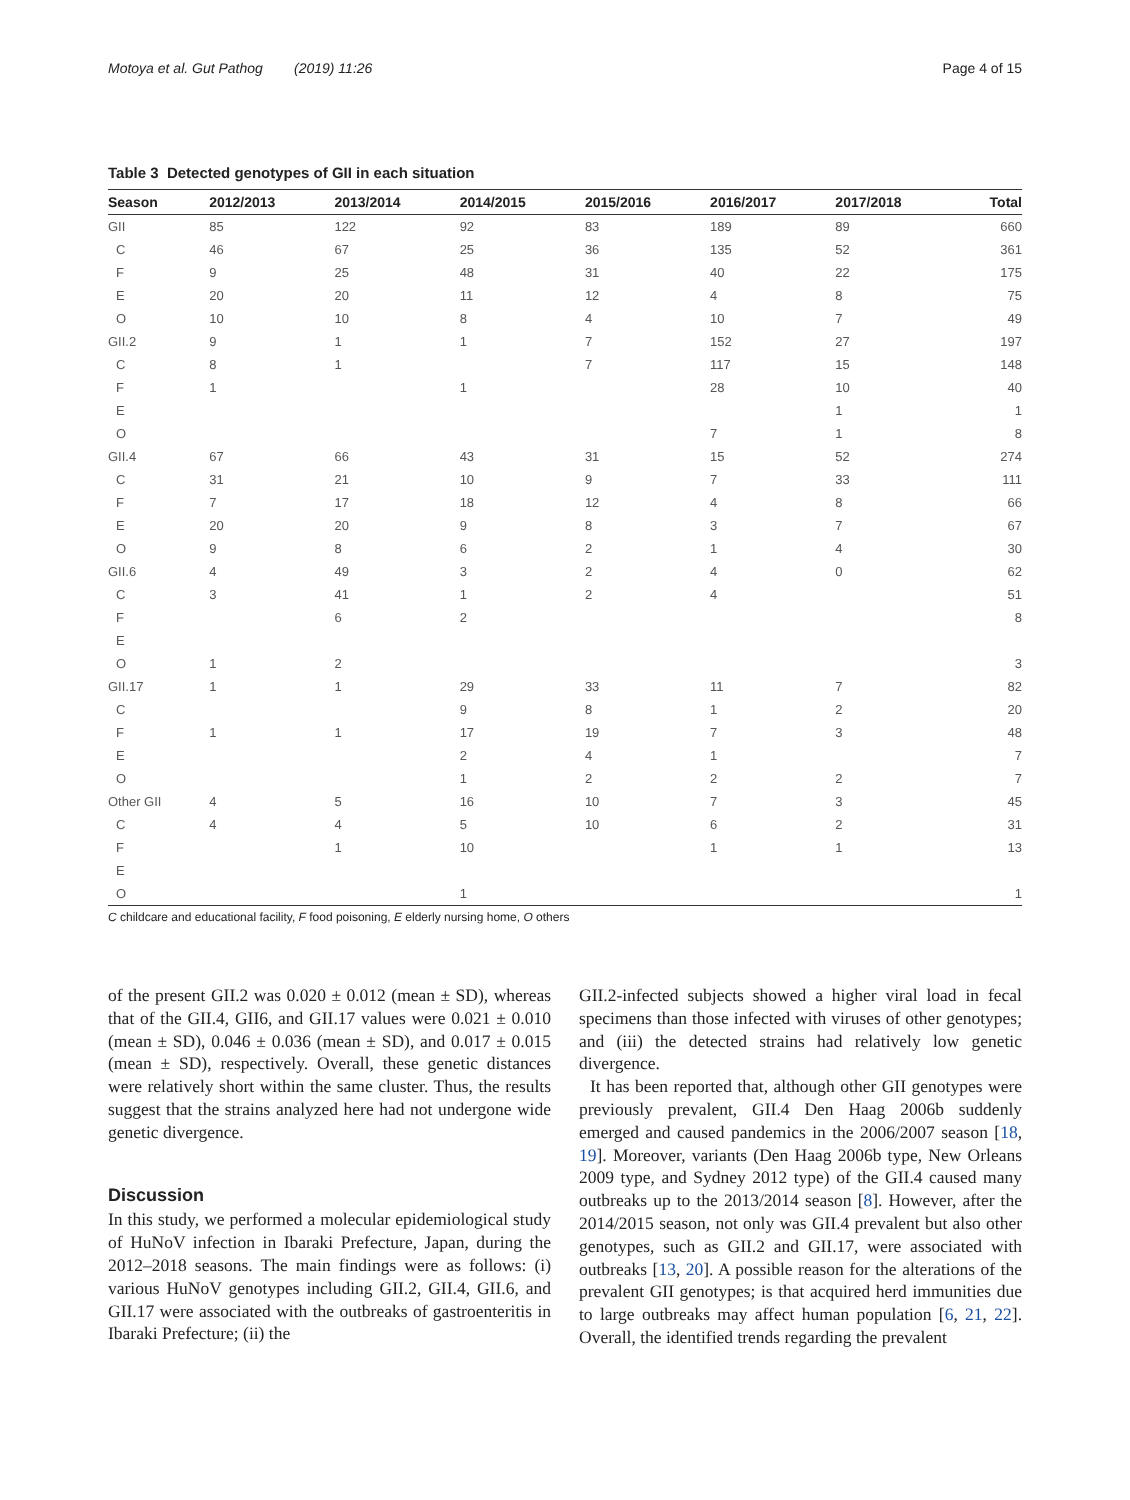Motoya et al. Gut Pathog (2019) 11:26 Page 4 of 15
Table 3 Detected genotypes of GII in each situation
| Season | 2012/2013 | 2013/2014 | 2014/2015 | 2015/2016 | 2016/2017 | 2017/2018 | Total |
| --- | --- | --- | --- | --- | --- | --- | --- |
| GII | 85 | 122 | 92 | 83 | 189 | 89 | 660 |
| C | 46 | 67 | 25 | 36 | 135 | 52 | 361 |
| F | 9 | 25 | 48 | 31 | 40 | 22 | 175 |
| E | 20 | 20 | 11 | 12 | 4 | 8 | 75 |
| O | 10 | 10 | 8 | 4 | 10 | 7 | 49 |
| GII.2 | 9 | 1 | 1 | 7 | 152 | 27 | 197 |
| C | 8 | 1 | | 7 | 117 | 15 | 148 |
| F | 1 | | 1 | | 28 | 10 | 40 |
| E | | | | | | 1 | 1 |
| O | | | | | 7 | 1 | 8 |
| GII.4 | 67 | 66 | 43 | 31 | 15 | 52 | 274 |
| C | 31 | 21 | 10 | 9 | 7 | 33 | 111 |
| F | 7 | 17 | 18 | 12 | 4 | 8 | 66 |
| E | 20 | 20 | 9 | 8 | 3 | 7 | 67 |
| O | 9 | 8 | 6 | 2 | 1 | 4 | 30 |
| GII.6 | 4 | 49 | 3 | 2 | 4 | 0 | 62 |
| C | 3 | 41 | 1 | 2 | 4 | | 51 |
| F | | 6 | 2 | | | | 8 |
| E | | | | | | | |
| O | 1 | 2 | | | | | 3 |
| GII.17 | 1 | 1 | 29 | 33 | 11 | 7 | 82 |
| C | | | 9 | 8 | 1 | 2 | 20 |
| F | 1 | 1 | 17 | 19 | 7 | 3 | 48 |
| E | | | 2 | 4 | 1 | | 7 |
| O | | | 1 | 2 | 2 | 2 | 7 |
| Other GII | 4 | 5 | 16 | 10 | 7 | 3 | 45 |
| C | 4 | 4 | 5 | 10 | 6 | 2 | 31 |
| F | | 1 | 10 | | 1 | 1 | 13 |
| E | | | | | | | |
| O | | | 1 | | | | 1 |
C childcare and educational facility, F food poisoning, E elderly nursing home, O others
of the present GII.2 was 0.020 ± 0.012 (mean ± SD), whereas that of the GII.4, GII6, and GII.17 values were 0.021 ± 0.010 (mean ± SD), 0.046 ± 0.036 (mean ± SD), and 0.017 ± 0.015 (mean ± SD), respectively. Overall, these genetic distances were relatively short within the same cluster. Thus, the results suggest that the strains analyzed here had not undergone wide genetic divergence.
Discussion
In this study, we performed a molecular epidemiological study of HuNoV infection in Ibaraki Prefecture, Japan, during the 2012–2018 seasons. The main findings were as follows: (i) various HuNoV genotypes including GII.2, GII.4, GII.6, and GII.17 were associated with the outbreaks of gastroenteritis in Ibaraki Prefecture; (ii) the
GII.2-infected subjects showed a higher viral load in fecal specimens than those infected with viruses of other genotypes; and (iii) the detected strains had relatively low genetic divergence.
It has been reported that, although other GII genotypes were previously prevalent, GII.4 Den Haag 2006b suddenly emerged and caused pandemics in the 2006/2007 season [18, 19]. Moreover, variants (Den Haag 2006b type, New Orleans 2009 type, and Sydney 2012 type) of the GII.4 caused many outbreaks up to the 2013/2014 season [8]. However, after the 2014/2015 season, not only was GII.4 prevalent but also other genotypes, such as GII.2 and GII.17, were associated with outbreaks [13, 20]. A possible reason for the alterations of the prevalent GII genotypes; is that acquired herd immunities due to large outbreaks may affect human population [6, 21, 22]. Overall, the identified trends regarding the prevalent